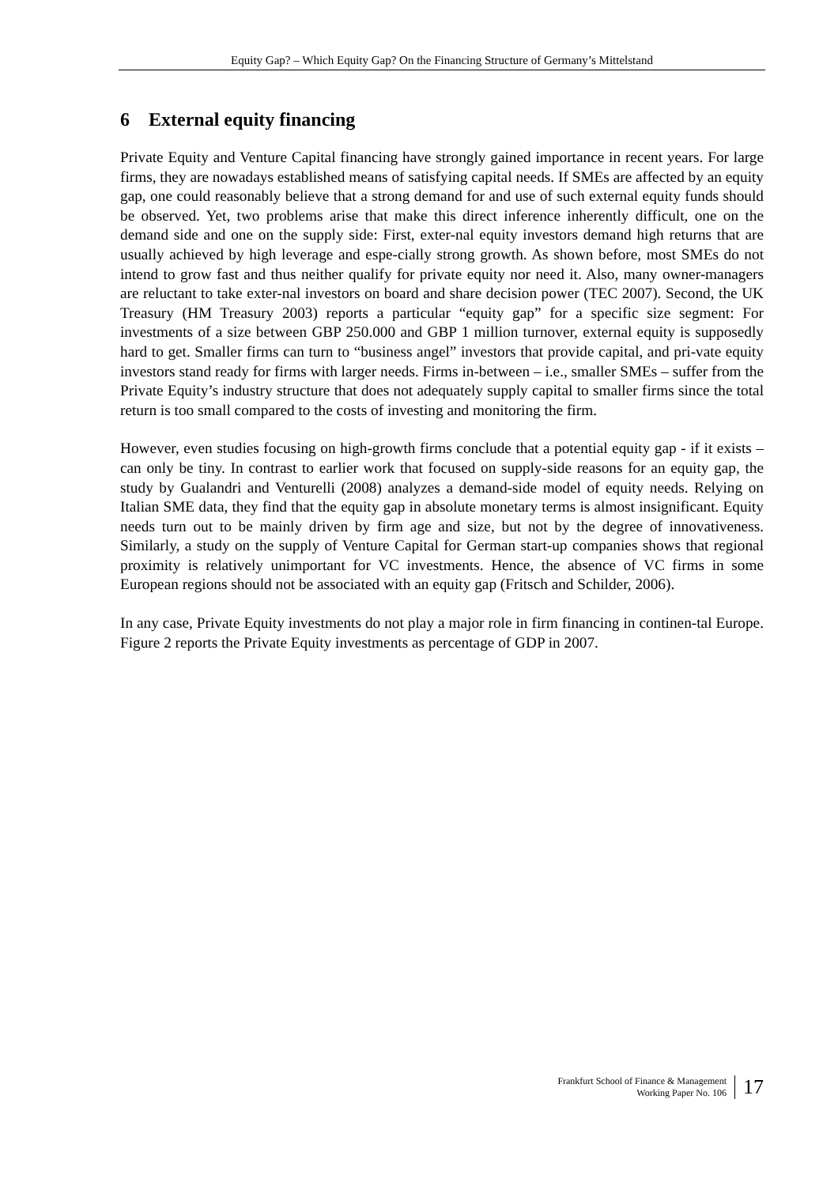Equity Gap? – Which Equity Gap? On the Financing Structure of Germany’s Mittelstand
6 External equity financing
Private Equity and Venture Capital financing have strongly gained importance in recent years. For large firms, they are nowadays established means of satisfying capital needs. If SMEs are affected by an equity gap, one could reasonably believe that a strong demand for and use of such external equity funds should be observed. Yet, two problems arise that make this direct inference inherently difficult, one on the demand side and one on the supply side: First, exter-nal equity investors demand high returns that are usually achieved by high leverage and espe-cially strong growth. As shown before, most SMEs do not intend to grow fast and thus neither qualify for private equity nor need it. Also, many owner-managers are reluctant to take exter-nal investors on board and share decision power (TEC 2007). Second, the UK Treasury (HM Treasury 2003) reports a particular “equity gap” for a specific size segment: For investments of a size between GBP 250.000 and GBP 1 million turnover, external equity is supposedly hard to get. Smaller firms can turn to “business angel” investors that provide capital, and pri-vate equity investors stand ready for firms with larger needs. Firms in-between – i.e., smaller SMEs – suffer from the Private Equity’s industry structure that does not adequately supply capital to smaller firms since the total return is too small compared to the costs of investing and monitoring the firm.
However, even studies focusing on high-growth firms conclude that a potential equity gap - if it exists – can only be tiny. In contrast to earlier work that focused on supply-side reasons for an equity gap, the study by Gualandri and Venturelli (2008) analyzes a demand-side model of equity needs. Relying on Italian SME data, they find that the equity gap in absolute monetary terms is almost insignificant. Equity needs turn out to be mainly driven by firm age and size, but not by the degree of innovativeness. Similarly, a study on the supply of Venture Capital for German start-up companies shows that regional proximity is relatively unimportant for VC investments. Hence, the absence of VC firms in some European regions should not be associated with an equity gap (Fritsch and Schilder, 2006).
In any case, Private Equity investments do not play a major role in firm financing in continen-tal Europe. Figure 2 reports the Private Equity investments as percentage of GDP in 2007.
Frankfurt School of Finance & Management
Working Paper No. 106
17